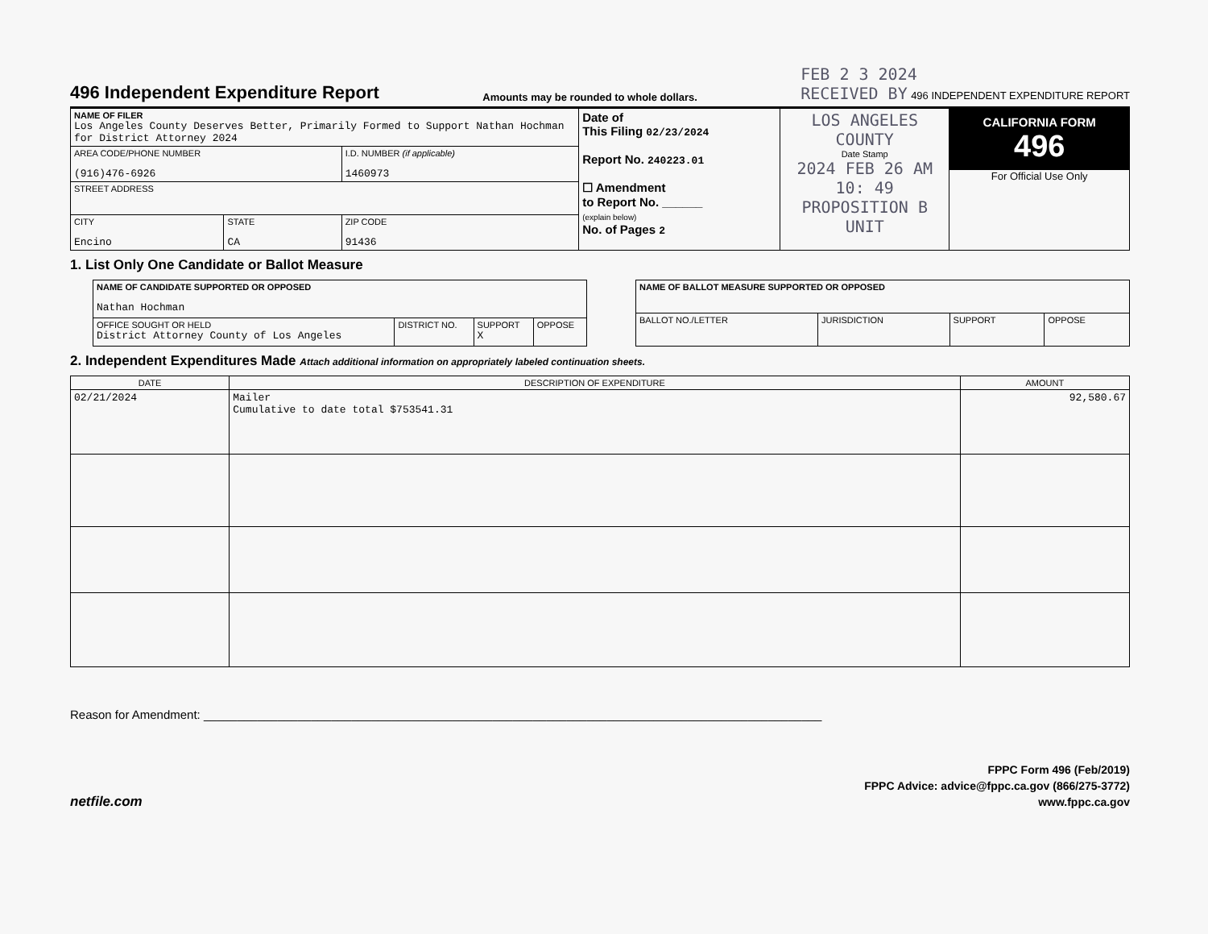496 Independent Expenditure Report
Amounts may be rounded to whole dollars.
FEB 2 3 2024
RECEIVED BY 496 INDEPENDENT EXPENDITURE REPORT
| NAME OF FILER Los Angeles County Deserves Better, Primarily Formed to Support Nathan Hochman for District Attorney 2024 | | | Date of This Filing 02/23/2024 Report No. 240223.01 ☐ Amendment to Report No. ______ (explain below) No. of Pages 2 | LOS ANGELES COUNTY Date Stamp 2024 FEB 26 AM 10: 49 PROPOSITION B UNIT | CALIFORNIA FORM 496 For Official Use Only |
| AREA CODE/PHONE NUMBER (916)476-6926 | | I.D. NUMBER (if applicable) 1460973 | | | |
| STREET ADDRESS | | | | | |
| CITY Encino | STATE CA | ZIP CODE 91436 | | | |
1. List Only One Candidate or Ballot Measure
| NAME OF CANDIDATE SUPPORTED OR OPPOSED Nathan Hochman | | | |
| OFFICE SOUGHT OR HELD District Attorney County of Los Angeles | DISTRICT NO. | SUPPORT X | OPPOSE |
| NAME OF BALLOT MEASURE SUPPORTED OR OPPOSED | | | |
| BALLOT NO./LETTER | JURISDICTION | SUPPORT | OPPOSE |
2. Independent Expenditures Made Attach additional information on appropriately labeled continuation sheets.
| DATE | DESCRIPTION OF EXPENDITURE | AMOUNT |
| --- | --- | --- |
| 02/21/2024 | Mailer Cumulative to date total $753541.31 | 92,580.67 |
Reason for Amendment: ____________________________________________________________________________________________
netfile.com
FPPC Form 496 (Feb/2019)
FPPC Advice: advice@fppc.ca.gov (866/275-3772)
www.fppc.ca.gov